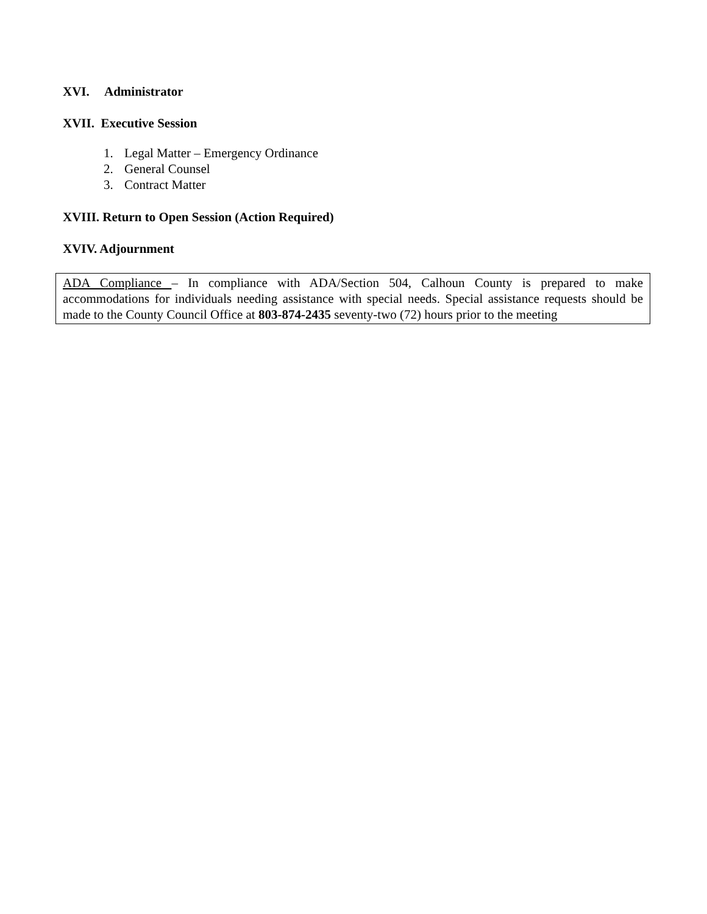XVI. Administrator
XVII. Executive Session
1. Legal Matter – Emergency Ordinance
2. General Counsel
3. Contract Matter
XVIII. Return to Open Session (Action Required)
XVIV. Adjournment
ADA Compliance – In compliance with ADA/Section 504, Calhoun County is prepared to make accommodations for individuals needing assistance with special needs. Special assistance requests should be made to the County Council Office at 803-874-2435 seventy-two (72) hours prior to the meeting